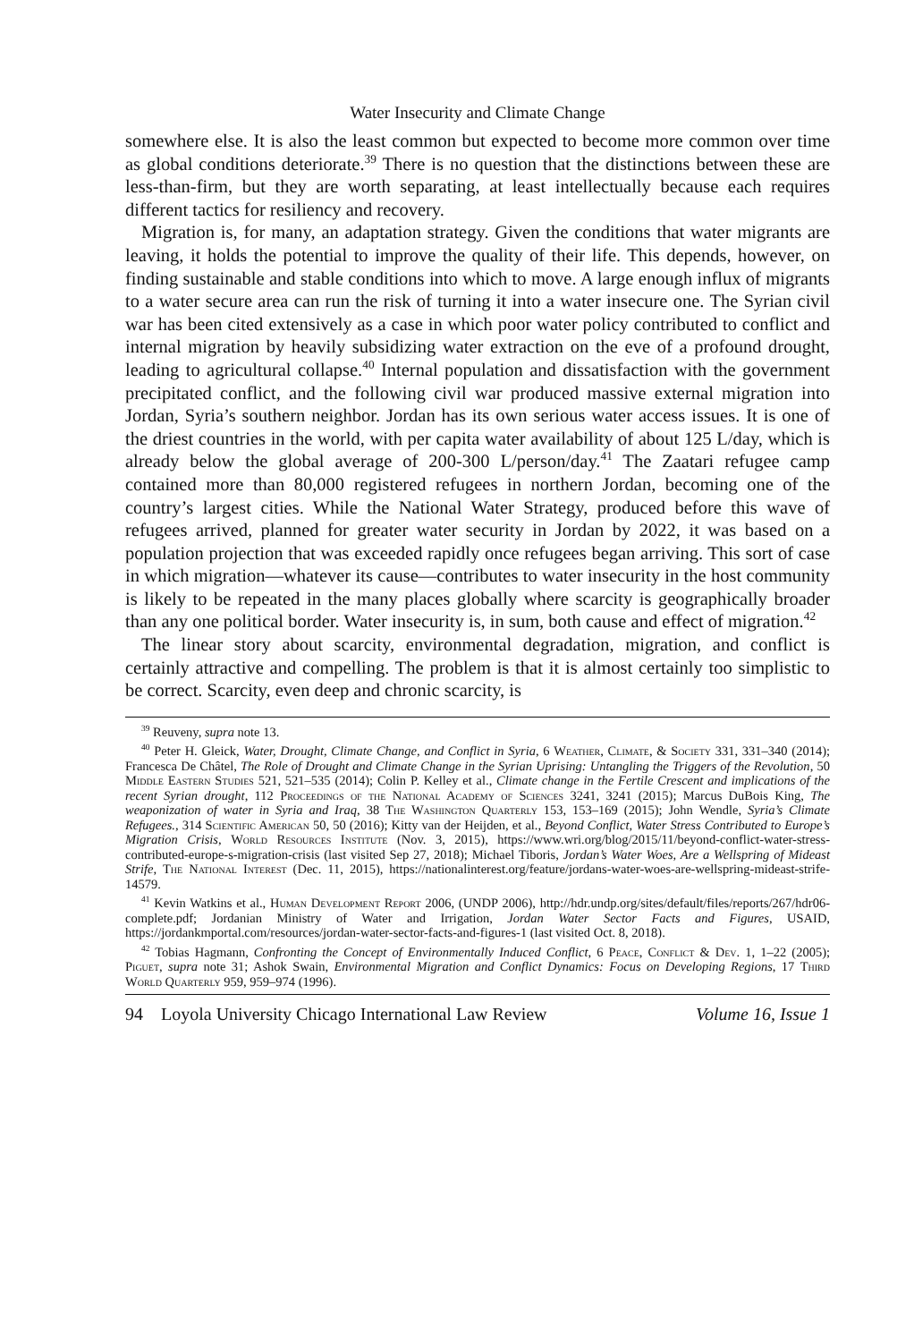Water Insecurity and Climate Change
somewhere else. It is also the least common but expected to become more common over time as global conditions deteriorate.<sup>39</sup> There is no question that the distinctions between these are less-than-firm, but they are worth separating, at least intellectually because each requires different tactics for resiliency and recovery.
Migration is, for many, an adaptation strategy. Given the conditions that water migrants are leaving, it holds the potential to improve the quality of their life. This depends, however, on finding sustainable and stable conditions into which to move. A large enough influx of migrants to a water secure area can run the risk of turning it into a water insecure one. The Syrian civil war has been cited extensively as a case in which poor water policy contributed to conflict and internal migration by heavily subsidizing water extraction on the eve of a profound drought, leading to agricultural collapse.<sup>40</sup> Internal population and dissatisfaction with the government precipitated conflict, and the following civil war produced massive external migration into Jordan, Syria’s southern neighbor. Jordan has its own serious water access issues. It is one of the driest countries in the world, with per capita water availability of about 125 L/day, which is already below the global average of 200-300 L/person/day.<sup>41</sup> The Zaatari refugee camp contained more than 80,000 registered refugees in northern Jordan, becoming one of the country’s largest cities. While the National Water Strategy, produced before this wave of refugees arrived, planned for greater water security in Jordan by 2022, it was based on a population projection that was exceeded rapidly once refugees began arriving. This sort of case in which migration—whatever its cause—contributes to water insecurity in the host community is likely to be repeated in the many places globally where scarcity is geographically broader than any one political border. Water insecurity is, in sum, both cause and effect of migration.<sup>42</sup>
The linear story about scarcity, environmental degradation, migration, and conflict is certainly attractive and compelling. The problem is that it is almost certainly too simplistic to be correct. Scarcity, even deep and chronic scarcity, is
<sup>39</sup> Reuveny, supra note 13.
<sup>40</sup> Peter H. Gleick, Water, Drought, Climate Change, and Conflict in Syria, 6 Weather, Climate, & Society 331, 331–340 (2014); Francesca De Châtel, The Role of Drought and Climate Change in the Syrian Uprising: Untangling the Triggers of the Revolution, 50 Middle Eastern Studies 521, 521–535 (2014); Colin P. Kelley et al., Climate change in the Fertile Crescent and implications of the recent Syrian drought, 112 Proceedings of the National Academy of Sciences 3241, 3241 (2015); Marcus DuBois King, The weaponization of water in Syria and Iraq, 38 The Washington Quarterly 153, 153–169 (2015); John Wendle, Syria’s Climate Refugees., 314 Scientific American 50, 50 (2016); Kitty van der Heijden, et al., Beyond Conflict, Water Stress Contributed to Europe’s Migration Crisis, World Resources Institute (Nov. 3, 2015), https://www.wri.org/blog/2015/11/beyond-conflict-water-stress-contributed-europe-s-migration-crisis (last visited Sep 27, 2018); Michael Tiboris, Jordan’s Water Woes, Are a Wellspring of Mideast Strife, The National Interest (Dec. 11, 2015), https://nationalinterest.org/feature/jordans-water-woes-are-wellspring-mideast-strife-14579.
<sup>41</sup> Kevin Watkins et al., Human Development Report 2006, (UNDP 2006), http://hdr.undp.org/sites/default/files/reports/267/hdr06-complete.pdf; Jordanian Ministry of Water and Irrigation, Jordan Water Sector Facts and Figures, USAID, https://jordankmportal.com/resources/jordan-water-sector-facts-and-figures-1 (last visited Oct. 8, 2018).
<sup>42</sup> Tobias Hagmann, Confronting the Concept of Environmentally Induced Conflict, 6 Peace, Conflict & Dev. 1, 1–22 (2005); Piguet, supra note 31; Ashok Swain, Environmental Migration and Conflict Dynamics: Focus on Developing Regions, 17 Third World Quarterly 959, 959–974 (1996).
94 Loyola University Chicago International Law Review Volume 16, Issue 1